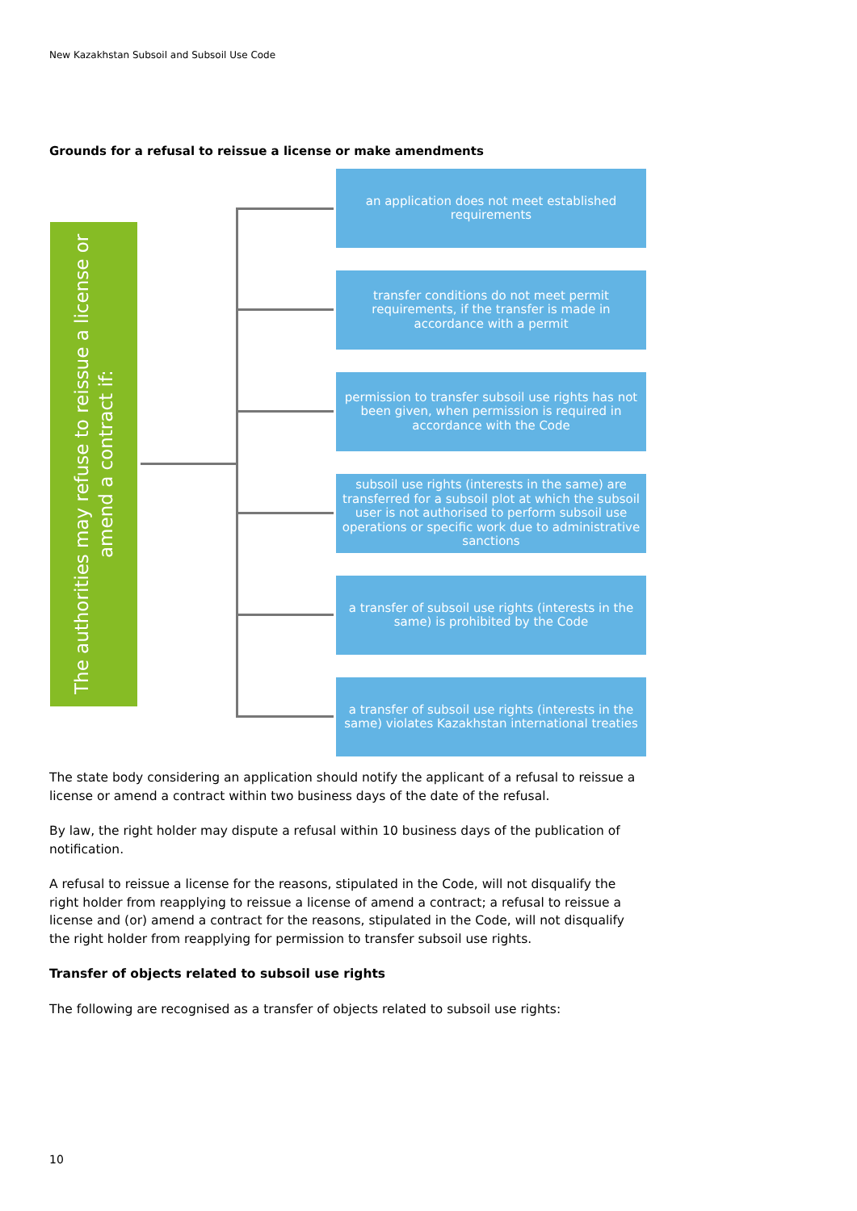New Kazakhstan Subsoil and Subsoil Use Code
Grounds for a refusal to reissue a license or make amendments
The authorities may refuse to reissue a license or amend a contract if:
an application does not meet established requirements
transfer conditions do not meet permit requirements, if the transfer is made in accordance with a permit
permission to transfer subsoil use rights has not been given, when permission is required in accordance with the Code
subsoil use rights (interests in the same) are transferred for a subsoil plot at which the subsoil user is not authorised to perform subsoil use operations or specific work due to administrative sanctions
a transfer of subsoil use rights (interests in the same) is prohibited by the Code
a transfer of subsoil use rights (interests in the same) violates Kazakhstan international treaties
The state body considering an application should notify the applicant of a refusal to reissue a license or amend a contract within two business days of the date of the refusal.
By law, the right holder may dispute a refusal within 10 business days of the publication of notification.
A refusal to reissue a license for the reasons, stipulated in the Code, will not disqualify the right holder from reapplying to reissue a license of amend a contract; a refusal to reissue a license and (or) amend a contract for the reasons, stipulated in the Code, will not disqualify the right holder from reapplying for permission to transfer subsoil use rights.
Transfer of objects related to subsoil use rights
The following are recognised as a transfer of objects related to subsoil use rights:
10